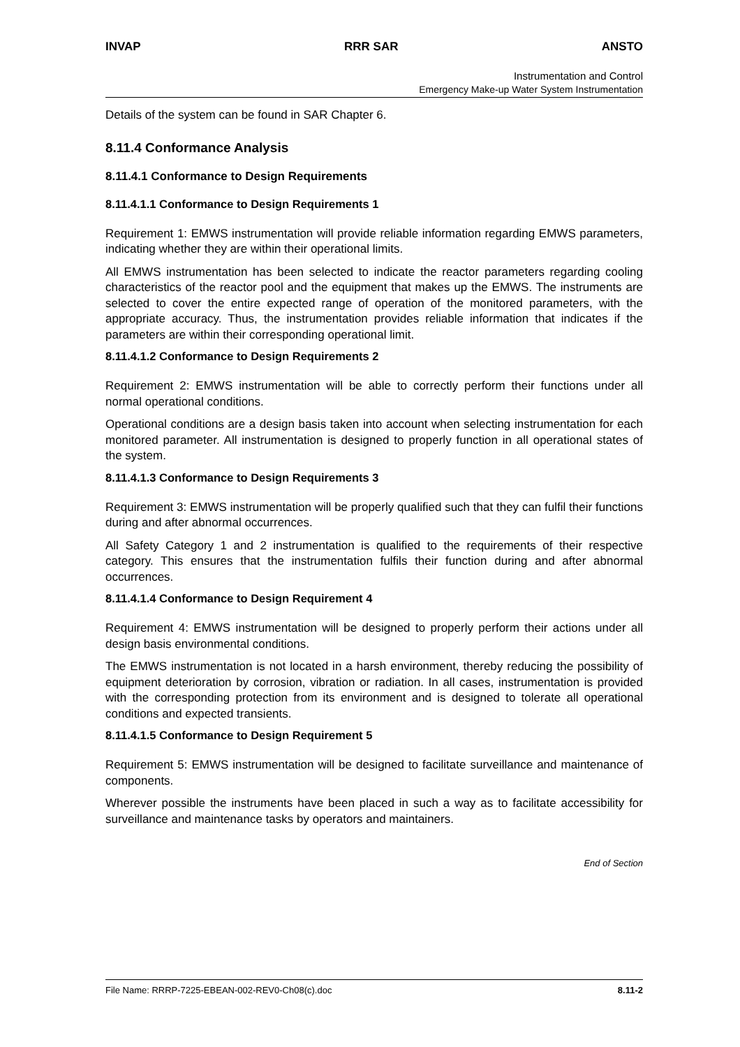INVAP RRR SAR ANSTO
Instrumentation and Control
Emergency Make-up Water System Instrumentation
Details of the system can be found in SAR Chapter 6.
8.11.4 Conformance Analysis
8.11.4.1 Conformance to Design Requirements
8.11.4.1.1 Conformance to Design Requirements 1
Requirement 1: EMWS instrumentation will provide reliable information regarding EMWS parameters, indicating whether they are within their operational limits.
All EMWS instrumentation has been selected to indicate the reactor parameters regarding cooling characteristics of the reactor pool and the equipment that makes up the EMWS. The instruments are selected to cover the entire expected range of operation of the monitored parameters, with the appropriate accuracy. Thus, the instrumentation provides reliable information that indicates if the parameters are within their corresponding operational limit.
8.11.4.1.2 Conformance to Design Requirements 2
Requirement 2: EMWS instrumentation will be able to correctly perform their functions under all normal operational conditions.
Operational conditions are a design basis taken into account when selecting instrumentation for each monitored parameter. All instrumentation is designed to properly function in all operational states of the system.
8.11.4.1.3 Conformance to Design Requirements 3
Requirement 3: EMWS instrumentation will be properly qualified such that they can fulfil their functions during and after abnormal occurrences.
All Safety Category 1 and 2 instrumentation is qualified to the requirements of their respective category. This ensures that the instrumentation fulfils their function during and after abnormal occurrences.
8.11.4.1.4 Conformance to Design Requirement 4
Requirement 4: EMWS instrumentation will be designed to properly perform their actions under all design basis environmental conditions.
The EMWS instrumentation is not located in a harsh environment, thereby reducing the possibility of equipment deterioration by corrosion, vibration or radiation. In all cases, instrumentation is provided with the corresponding protection from its environment and is designed to tolerate all operational conditions and expected transients.
8.11.4.1.5 Conformance to Design Requirement 5
Requirement 5: EMWS instrumentation will be designed to facilitate surveillance and maintenance of components.
Wherever possible the instruments have been placed in such a way as to facilitate accessibility for surveillance and maintenance tasks by operators and maintainers.
End of Section
File Name: RRRP-7225-EBEAN-002-REV0-Ch08(c).doc 8.11-2